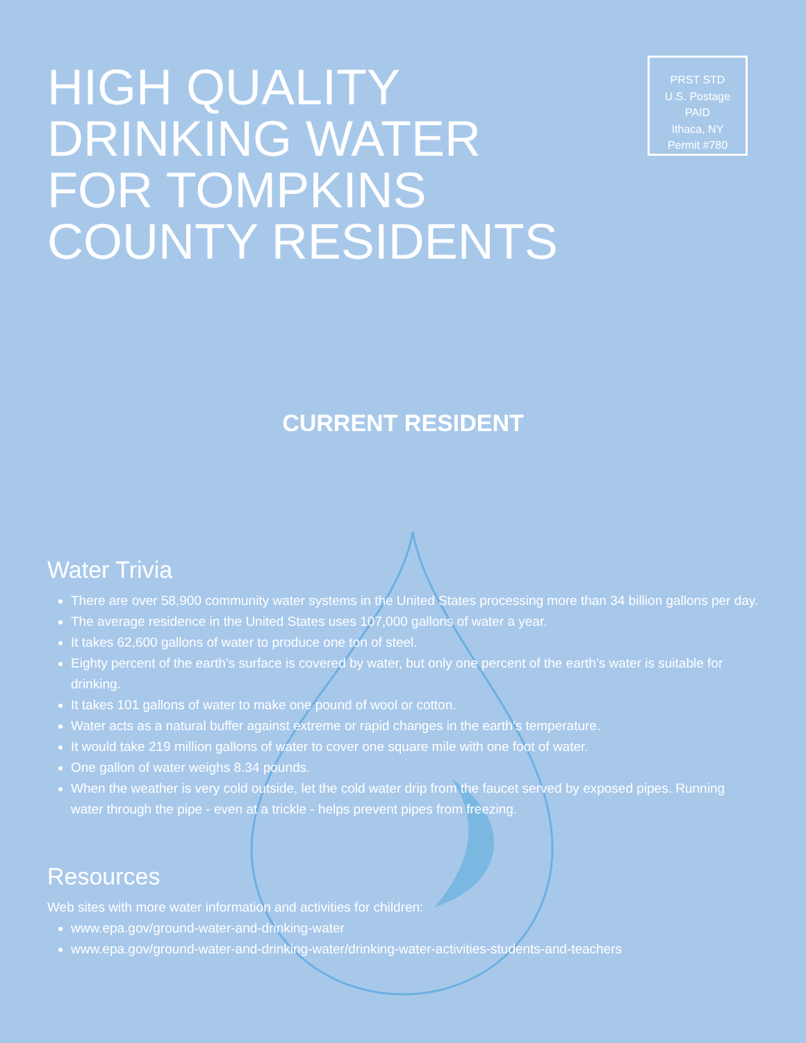HIGH QUALITY
DRINKING WATER
FOR TOMPKINS
COUNTY RESIDENTS
PRST STD
U.S. Postage
PAID
Ithaca, NY
Permit #780
CURRENT RESIDENT
Water Trivia
There are over 58,900 community water systems in the United States processing more than 34 billion gallons per day.
The average residence in the United States uses 107,000 gallons of water a year.
It takes 62,600 gallons of water to produce one ton of steel.
Eighty percent of the earth’s surface is covered by water, but only one percent of the earth’s water is suitable for drinking.
It takes 101 gallons of water to make one pound of wool or cotton.
Water acts as a natural buffer against extreme or rapid changes in the earth’s temperature.
It would take 219 million gallons of water to cover one square mile with one foot of water.
One gallon of water weighs 8.34 pounds.
When the weather is very cold outside, let the cold water drip from the faucet served by exposed pipes. Running water through the pipe - even at a trickle - helps prevent pipes from freezing.
Resources
Web sites with more water information and activities for children:
www.epa.gov/ground-water-and-drinking-water
www.epa.gov/ground-water-and-drinking-water/drinking-water-activities-students-and-teachers